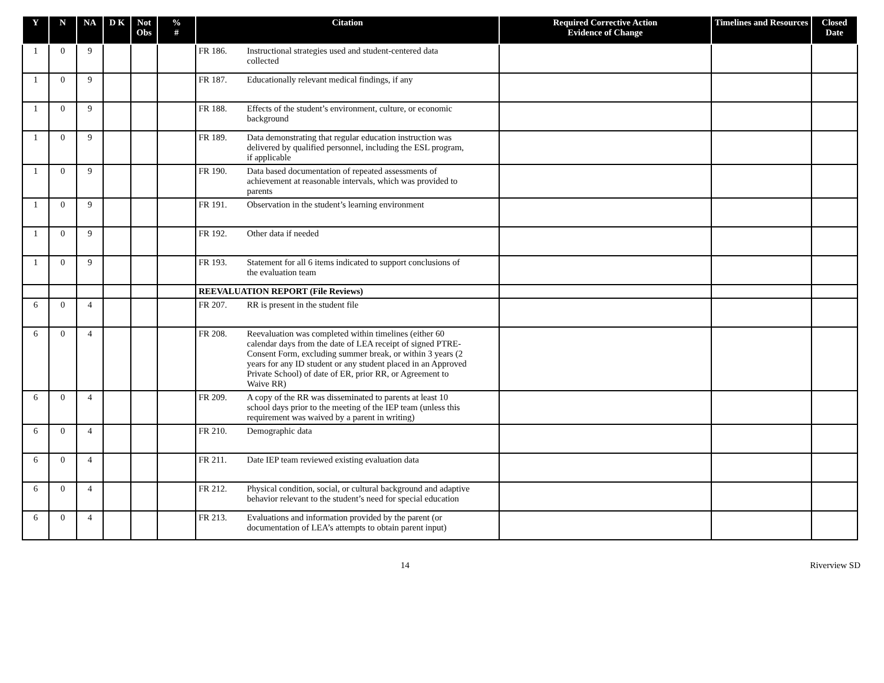| Y | N | NA | D K | Not Obs | % # | Citation | Required Corrective Action Evidence of Change | Timelines and Resources | Closed Date |
| --- | --- | --- | --- | --- | --- | --- | --- | --- | --- |
| 1 | 0 | 9 | | | | FR 186. Instructional strategies used and student-centered data collected | | | |
| 1 | 0 | 9 | | | | FR 187. Educationally relevant medical findings, if any | | | |
| 1 | 0 | 9 | | | | FR 188. Effects of the student’s environment, culture, or economic background | | | |
| 1 | 0 | 9 | | | | FR 189. Data demonstrating that regular education instruction was delivered by qualified personnel, including the ESL program, if applicable | | | |
| 1 | 0 | 9 | | | | FR 190. Data based documentation of repeated assessments of achievement at reasonable intervals, which was provided to parents | | | |
| 1 | 0 | 9 | | | | FR 191. Observation in the student’s learning environment | | | |
| 1 | 0 | 9 | | | | FR 192. Other data if needed | | | |
| 1 | 0 | 9 | | | | FR 193. Statement for all 6 items indicated to support conclusions of the evaluation team | | | |
| | | | | | | REEVALUATION REPORT (File Reviews) | | | |
| 6 | 0 | 4 | | | | FR 207. RR is present in the student file | | | |
| 6 | 0 | 4 | | | | FR 208. Reevaluation was completed within timelines (either 60 calendar days from the date of LEA receipt of signed PTRE-Consent Form, excluding summer break, or within 3 years (2 years for any ID student or any student placed in an Approved Private School) of date of ER, prior RR, or Agreement to Waive RR) | | | |
| 6 | 0 | 4 | | | | FR 209. A copy of the RR was disseminated to parents at least 10 school days prior to the meeting of the IEP team (unless this requirement was waived by a parent in writing) | | | |
| 6 | 0 | 4 | | | | FR 210. Demographic data | | | |
| 6 | 0 | 4 | | | | FR 211. Date IEP team reviewed existing evaluation data | | | |
| 6 | 0 | 4 | | | | FR 212. Physical condition, social, or cultural background and adaptive behavior relevant to the student’s need for special education | | | |
| 6 | 0 | 4 | | | | FR 213. Evaluations and information provided by the parent (or documentation of LEA’s attempts to obtain parent input) | | | |
14 Riverview SD